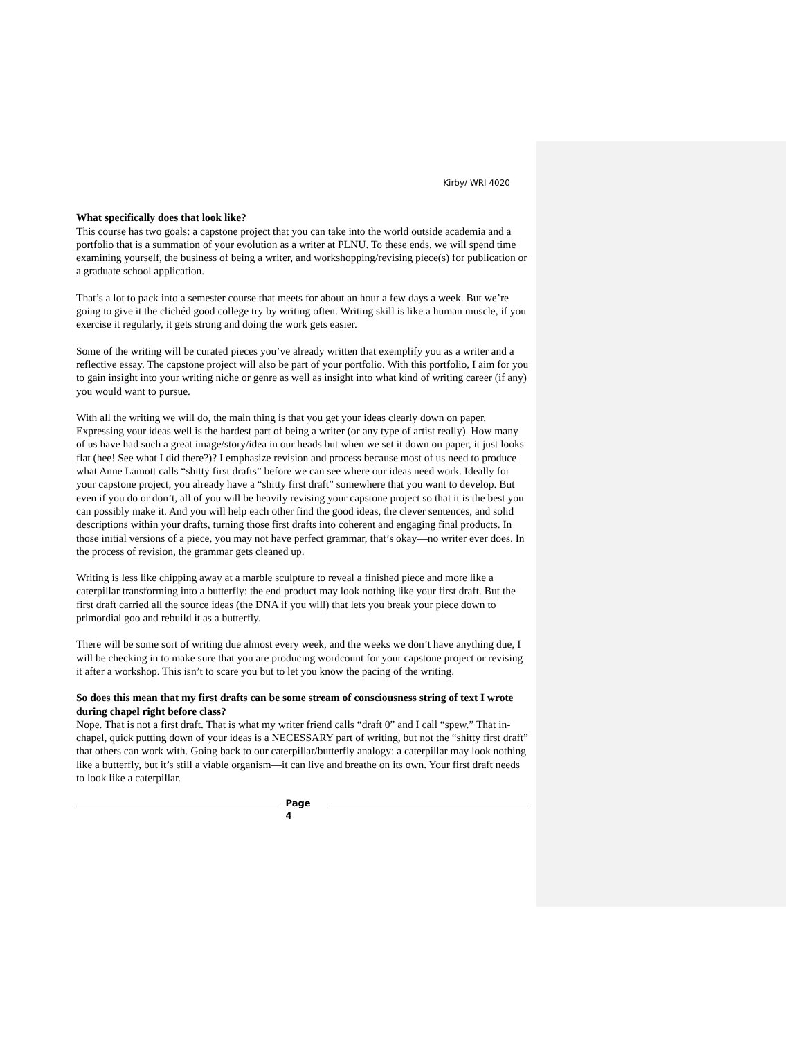Kirby/ WRI 4020
What specifically does that look like?
This course has two goals: a capstone project that you can take into the world outside academia and a portfolio that is a summation of your evolution as a writer at PLNU. To these ends, we will spend time examining yourself, the business of being a writer, and workshopping/revising piece(s) for publication or a graduate school application.
That’s a lot to pack into a semester course that meets for about an hour a few days a week. But we’re going to give it the clichéd good college try by writing often. Writing skill is like a human muscle, if you exercise it regularly, it gets strong and doing the work gets easier.
Some of the writing will be curated pieces you’ve already written that exemplify you as a writer and a reflective essay. The capstone project will also be part of your portfolio. With this portfolio, I aim for you to gain insight into your writing niche or genre as well as insight into what kind of writing career (if any) you would want to pursue.
With all the writing we will do, the main thing is that you get your ideas clearly down on paper. Expressing your ideas well is the hardest part of being a writer (or any type of artist really). How many of us have had such a great image/story/idea in our heads but when we set it down on paper, it just looks flat (hee! See what I did there?)? I emphasize revision and process because most of us need to produce what Anne Lamott calls “shitty first drafts” before we can see where our ideas need work. Ideally for your capstone project, you already have a “shitty first draft” somewhere that you want to develop. But even if you do or don’t, all of you will be heavily revising your capstone project so that it is the best you can possibly make it. And you will help each other find the good ideas, the clever sentences, and solid descriptions within your drafts, turning those first drafts into coherent and engaging final products. In those initial versions of a piece, you may not have perfect grammar, that’s okay—no writer ever does. In the process of revision, the grammar gets cleaned up.
Writing is less like chipping away at a marble sculpture to reveal a finished piece and more like a caterpillar transforming into a butterfly: the end product may look nothing like your first draft. But the first draft carried all the source ideas (the DNA if you will) that lets you break your piece down to primordial goo and rebuild it as a butterfly.
There will be some sort of writing due almost every week, and the weeks we don’t have anything due, I will be checking in to make sure that you are producing wordcount for your capstone project or revising it after a workshop. This isn’t to scare you but to let you know the pacing of the writing.
So does this mean that my first drafts can be some stream of consciousness string of text I wrote during chapel right before class?
Nope. That is not a first draft. That is what my writer friend calls “draft 0” and I call “spew.” That in-chapel, quick putting down of your ideas is a NECESSARY part of writing, but not the “shitty first draft” that others can work with. Going back to our caterpillar/butterfly analogy: a caterpillar may look nothing like a butterfly, but it’s still a viable organism—it can live and breathe on its own. Your first draft needs to look like a caterpillar.
Page
4